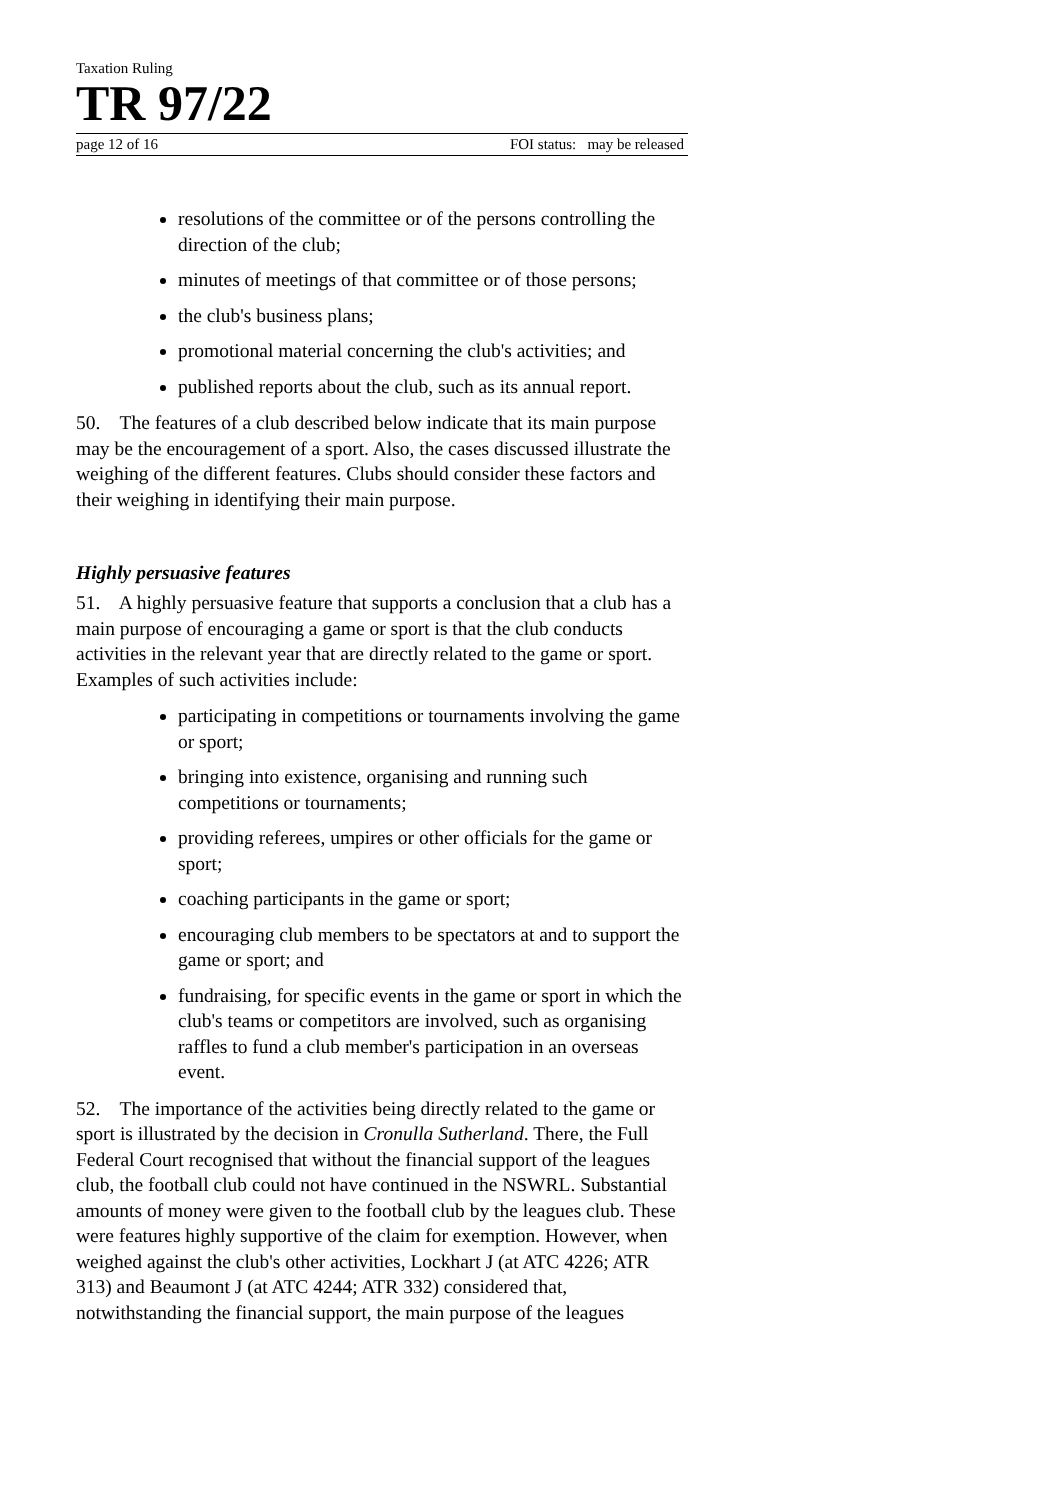Taxation Ruling
TR 97/22
page 12 of 16 FOI status: may be released
resolutions of the committee or of the persons controlling the direction of the club;
minutes of meetings of that committee or of those persons;
the club's business plans;
promotional material concerning the club's activities; and
published reports about the club, such as its annual report.
50. The features of a club described below indicate that its main purpose may be the encouragement of a sport. Also, the cases discussed illustrate the weighing of the different features. Clubs should consider these factors and their weighing in identifying their main purpose.
Highly persuasive features
51. A highly persuasive feature that supports a conclusion that a club has a main purpose of encouraging a game or sport is that the club conducts activities in the relevant year that are directly related to the game or sport. Examples of such activities include:
participating in competitions or tournaments involving the game or sport;
bringing into existence, organising and running such competitions or tournaments;
providing referees, umpires or other officials for the game or sport;
coaching participants in the game or sport;
encouraging club members to be spectators at and to support the game or sport; and
fundraising, for specific events in the game or sport in which the club's teams or competitors are involved, such as organising raffles to fund a club member's participation in an overseas event.
52. The importance of the activities being directly related to the game or sport is illustrated by the decision in Cronulla Sutherland. There, the Full Federal Court recognised that without the financial support of the leagues club, the football club could not have continued in the NSWRL. Substantial amounts of money were given to the football club by the leagues club. These were features highly supportive of the claim for exemption. However, when weighed against the club's other activities, Lockhart J (at ATC 4226; ATR 313) and Beaumont J (at ATC 4244; ATR 332) considered that, notwithstanding the financial support, the main purpose of the leagues